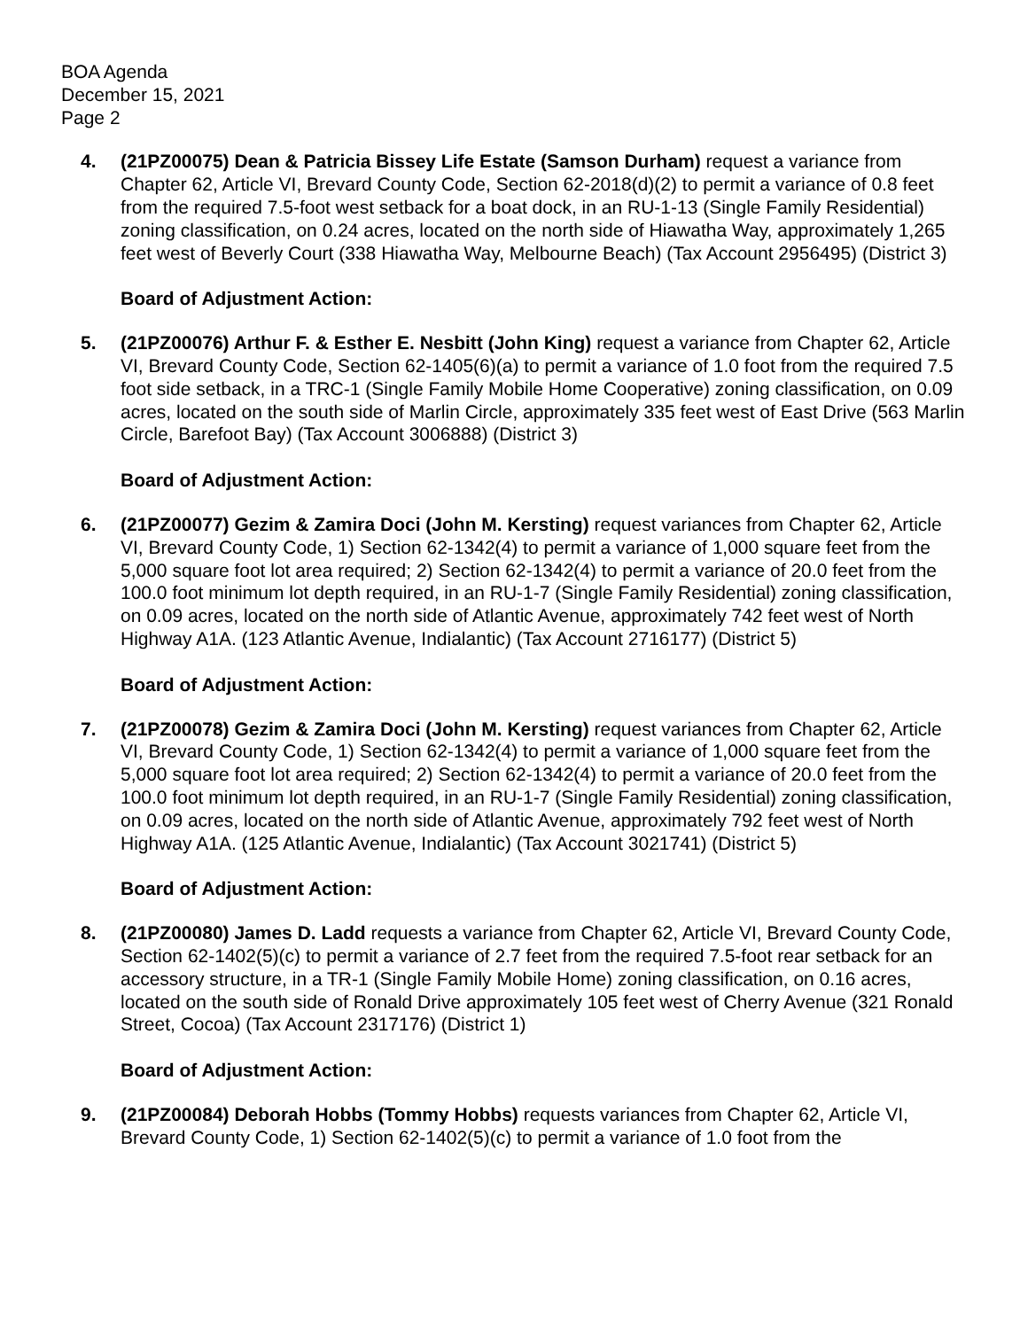BOA Agenda
December 15, 2021
Page 2
4. (21PZ00075) Dean & Patricia Bissey Life Estate (Samson Durham) request a variance from Chapter 62, Article VI, Brevard County Code, Section 62-2018(d)(2) to permit a variance of 0.8 feet from the required 7.5-foot west setback for a boat dock, in an RU-1-13 (Single Family Residential) zoning classification, on 0.24 acres, located on the north side of Hiawatha Way, approximately 1,265 feet west of Beverly Court (338 Hiawatha Way, Melbourne Beach) (Tax Account 2956495) (District 3)
Board of Adjustment Action:
5. (21PZ00076) Arthur F. & Esther E. Nesbitt (John King) request a variance from Chapter 62, Article VI, Brevard County Code, Section 62-1405(6)(a) to permit a variance of 1.0 foot from the required 7.5 foot side setback, in a TRC-1 (Single Family Mobile Home Cooperative) zoning classification, on 0.09 acres, located on the south side of Marlin Circle, approximately 335 feet west of East Drive (563 Marlin Circle, Barefoot Bay) (Tax Account 3006888) (District 3)
Board of Adjustment Action:
6. (21PZ00077) Gezim & Zamira Doci (John M. Kersting) request variances from Chapter 62, Article VI, Brevard County Code, 1) Section 62-1342(4) to permit a variance of 1,000 square feet from the 5,000 square foot lot area required; 2) Section 62-1342(4) to permit a variance of 20.0 feet from the 100.0 foot minimum lot depth required, in an RU-1-7 (Single Family Residential) zoning classification, on 0.09 acres, located on the north side of Atlantic Avenue, approximately 742 feet west of North Highway A1A. (123 Atlantic Avenue, Indialantic) (Tax Account 2716177) (District 5)
Board of Adjustment Action:
7. (21PZ00078) Gezim & Zamira Doci (John M. Kersting) request variances from Chapter 62, Article VI, Brevard County Code, 1) Section 62-1342(4) to permit a variance of 1,000 square feet from the 5,000 square foot lot area required; 2) Section 62-1342(4) to permit a variance of 20.0 feet from the 100.0 foot minimum lot depth required, in an RU-1-7 (Single Family Residential) zoning classification, on 0.09 acres, located on the north side of Atlantic Avenue, approximately 792 feet west of North Highway A1A. (125 Atlantic Avenue, Indialantic) (Tax Account 3021741) (District 5)
Board of Adjustment Action:
8. (21PZ00080) James D. Ladd requests a variance from Chapter 62, Article VI, Brevard County Code, Section 62-1402(5)(c) to permit a variance of 2.7 feet from the required 7.5-foot rear setback for an accessory structure, in a TR-1 (Single Family Mobile Home) zoning classification, on 0.16 acres, located on the south side of Ronald Drive approximately 105 feet west of Cherry Avenue (321 Ronald Street, Cocoa) (Tax Account 2317176) (District 1)
Board of Adjustment Action:
9. (21PZ00084) Deborah Hobbs (Tommy Hobbs) requests variances from Chapter 62, Article VI, Brevard County Code, 1) Section 62-1402(5)(c) to permit a variance of 1.0 foot from the